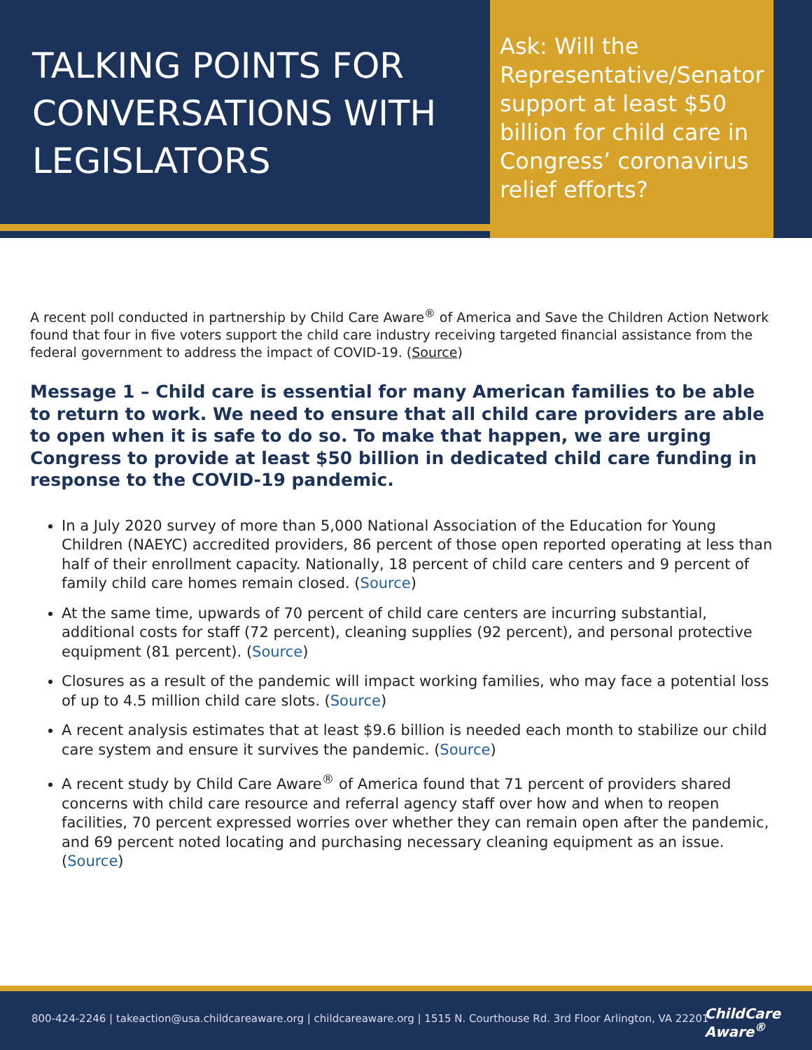TALKING POINTS FOR CONVERSATIONS WITH LEGISLATORS
Ask: Will the Representative/Senator support at least $50 billion for child care in Congress’ coronavirus relief efforts?
A recent poll conducted in partnership by Child Care Aware<sup>®</sup> of America and Save the Children Action Network found that four in five voters support the child care industry receiving targeted financial assistance from the federal government to address the impact of COVID-19. (Source)
Message 1 – Child care is essential for many American families to be able to return to work. We need to ensure that all child care providers are able to open when it is safe to do so. To make that happen, we are urging Congress to provide at least $50 billion in dedicated child care funding in response to the COVID-19 pandemic.
In a July 2020 survey of more than 5,000 National Association of the Education for Young Children (NAEYC) accredited providers, 86 percent of those open reported operating at less than half of their enrollment capacity. Nationally, 18 percent of child care centers and 9 percent of family child care homes remain closed. (Source)
At the same time, upwards of 70 percent of child care centers are incurring substantial, additional costs for staff (72 percent), cleaning supplies (92 percent), and personal protective equipment (81 percent). (Source)
Closures as a result of the pandemic will impact working families, who may face a potential loss of up to 4.5 million child care slots. (Source)
A recent analysis estimates that at least $9.6 billion is needed each month to stabilize our child care system and ensure it survives the pandemic. (Source)
A recent study by Child Care Aware<sup>®</sup> of America found that 71 percent of providers shared concerns with child care resource and referral agency staff over how and when to reopen facilities, 70 percent expressed worries over whether they can remain open after the pandemic, and 69 percent noted locating and purchasing necessary cleaning equipment as an issue. (Source)
800-424-2246 | takeaction@usa.childcareaware.org | childcareaware.org | 1515 N. Courthouse Rd. 3rd Floor Arlington, VA 22201
ChildCare
Aware<sup>®</sup>